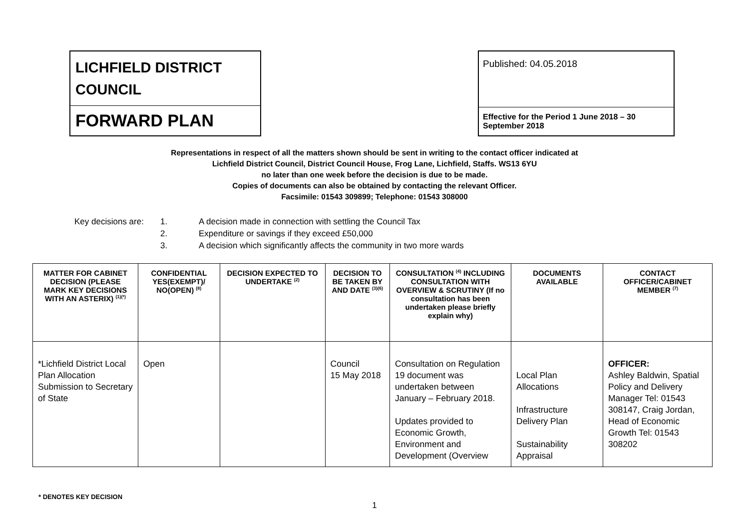LICHFIELD DISTRICT
COUNCIL
FORWARD PLAN
Published: 04.05.2018
Effective for the Period 1 June 2018 – 30 September 2018
Representations in respect of all the matters shown should be sent in writing to the contact officer indicated at
Lichfield District Council, District Council House, Frog Lane, Lichfield, Staffs. WS13 6YU
no later than one week before the decision is due to be made.
Copies of documents can also be obtained by contacting the relevant Officer.
Facsimile: 01543 309899; Telephone: 01543 308000
| Key decisions are: | 1. | A decision made in connection with settling the Council Tax |
| | 2. | Expenditure or savings if they exceed £50,000 |
| | 3. | A decision which significantly affects the community in two more wards |
| MATTER FOR CABINET DECISION (PLEASE MARK KEY DECISIONS WITH AN ASTERIX) <sup>(1)(*)</sup> | CONFIDENTIAL YES(EXEMPT)/ NO(OPEN) <sup>(8)</sup> | DECISION EXPECTED TO UNDERTAKE <sup>(2)</sup> | DECISION TO BE TAKEN BY AND DATE <sup>(3)(6)</sup> | CONSULTATION <sup>(4)</sup> INCLUDING CONSULTATION WITH OVERVIEW & SCRUTINY (If no consultation has been undertaken please briefly explain why) | DOCUMENTS AVAILABLE | CONTACT OFFICER/CABINET MEMBER <sup>(7)</sup> |
| --- | --- | --- | --- | --- | --- | --- |
| *Lichfield District Local Plan Allocation Submission to Secretary of State | Open | | Council 15 May 2018 | Consultation on Regulation 19 document was undertaken between January – February 2018. Updates provided to Economic Growth, Environment and Development (Overview | Local Plan Allocations Infrastructure Delivery Plan Sustainability Appraisal | OFFICER: Ashley Baldwin, Spatial Policy and Delivery Manager Tel: 01543 308147, Craig Jordan, Head of Economic Growth Tel: 01543 308202 |
* DENOTES KEY DECISION
1